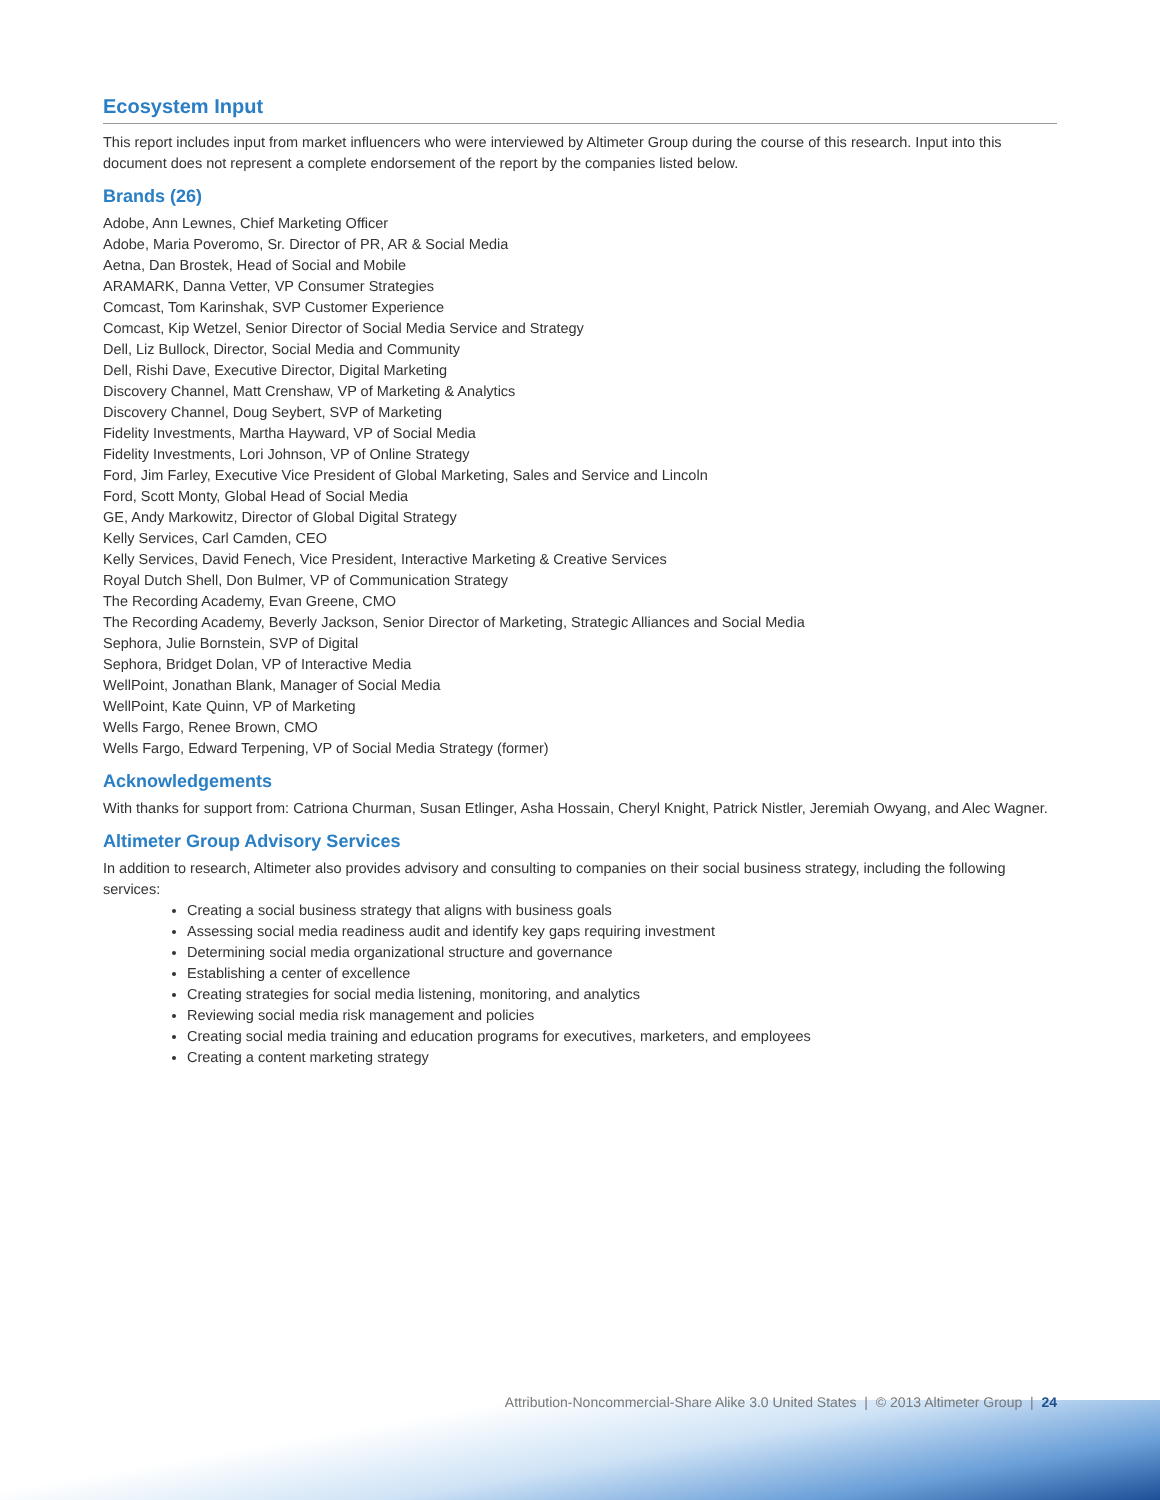Ecosystem Input
This report includes input from market influencers who were interviewed by Altimeter Group during the course of this research. Input into this document does not represent a complete endorsement of the report by the companies listed below.
Brands (26)
Adobe, Ann Lewnes, Chief Marketing Officer
Adobe, Maria Poveromo, Sr. Director of PR, AR & Social Media
Aetna, Dan Brostek, Head of Social and Mobile
ARAMARK, Danna Vetter, VP Consumer Strategies
Comcast, Tom Karinshak, SVP Customer Experience
Comcast, Kip Wetzel, Senior Director of Social Media Service and Strategy
Dell, Liz Bullock, Director, Social Media and Community
Dell, Rishi Dave, Executive Director, Digital Marketing
Discovery Channel, Matt Crenshaw, VP of Marketing & Analytics
Discovery Channel, Doug Seybert, SVP of Marketing
Fidelity Investments, Martha Hayward, VP of Social Media
Fidelity Investments, Lori Johnson, VP of Online Strategy
Ford, Jim Farley, Executive Vice President of Global Marketing, Sales and Service and Lincoln
Ford, Scott Monty, Global Head of Social Media
GE, Andy Markowitz, Director of Global Digital Strategy
Kelly Services, Carl Camden, CEO
Kelly Services, David Fenech, Vice President, Interactive Marketing & Creative Services
Royal Dutch Shell, Don Bulmer, VP of Communication Strategy
The Recording Academy, Evan Greene, CMO
The Recording Academy, Beverly Jackson, Senior Director of Marketing, Strategic Alliances and Social Media
Sephora, Julie Bornstein, SVP of Digital
Sephora, Bridget Dolan, VP of Interactive Media
WellPoint, Jonathan Blank, Manager of Social Media
WellPoint, Kate Quinn, VP of Marketing
Wells Fargo, Renee Brown, CMO
Wells Fargo, Edward Terpening, VP of Social Media Strategy (former)
Acknowledgements
With thanks for support from: Catriona Churman, Susan Etlinger, Asha Hossain, Cheryl Knight, Patrick Nistler, Jeremiah Owyang, and Alec Wagner.
Altimeter Group Advisory Services
In addition to research, Altimeter also provides advisory and consulting to companies on their social business strategy, including the following services:
Creating a social business strategy that aligns with business goals
Assessing social media readiness audit and identify key gaps requiring investment
Determining social media organizational structure and governance
Establishing a center of excellence
Creating strategies for social media listening, monitoring, and analytics
Reviewing social media risk management and policies
Creating social media training and education programs for executives, marketers, and employees
Creating a content marketing strategy
Attribution-Noncommercial-Share Alike 3.0 United States | © 2013 Altimeter Group | 24